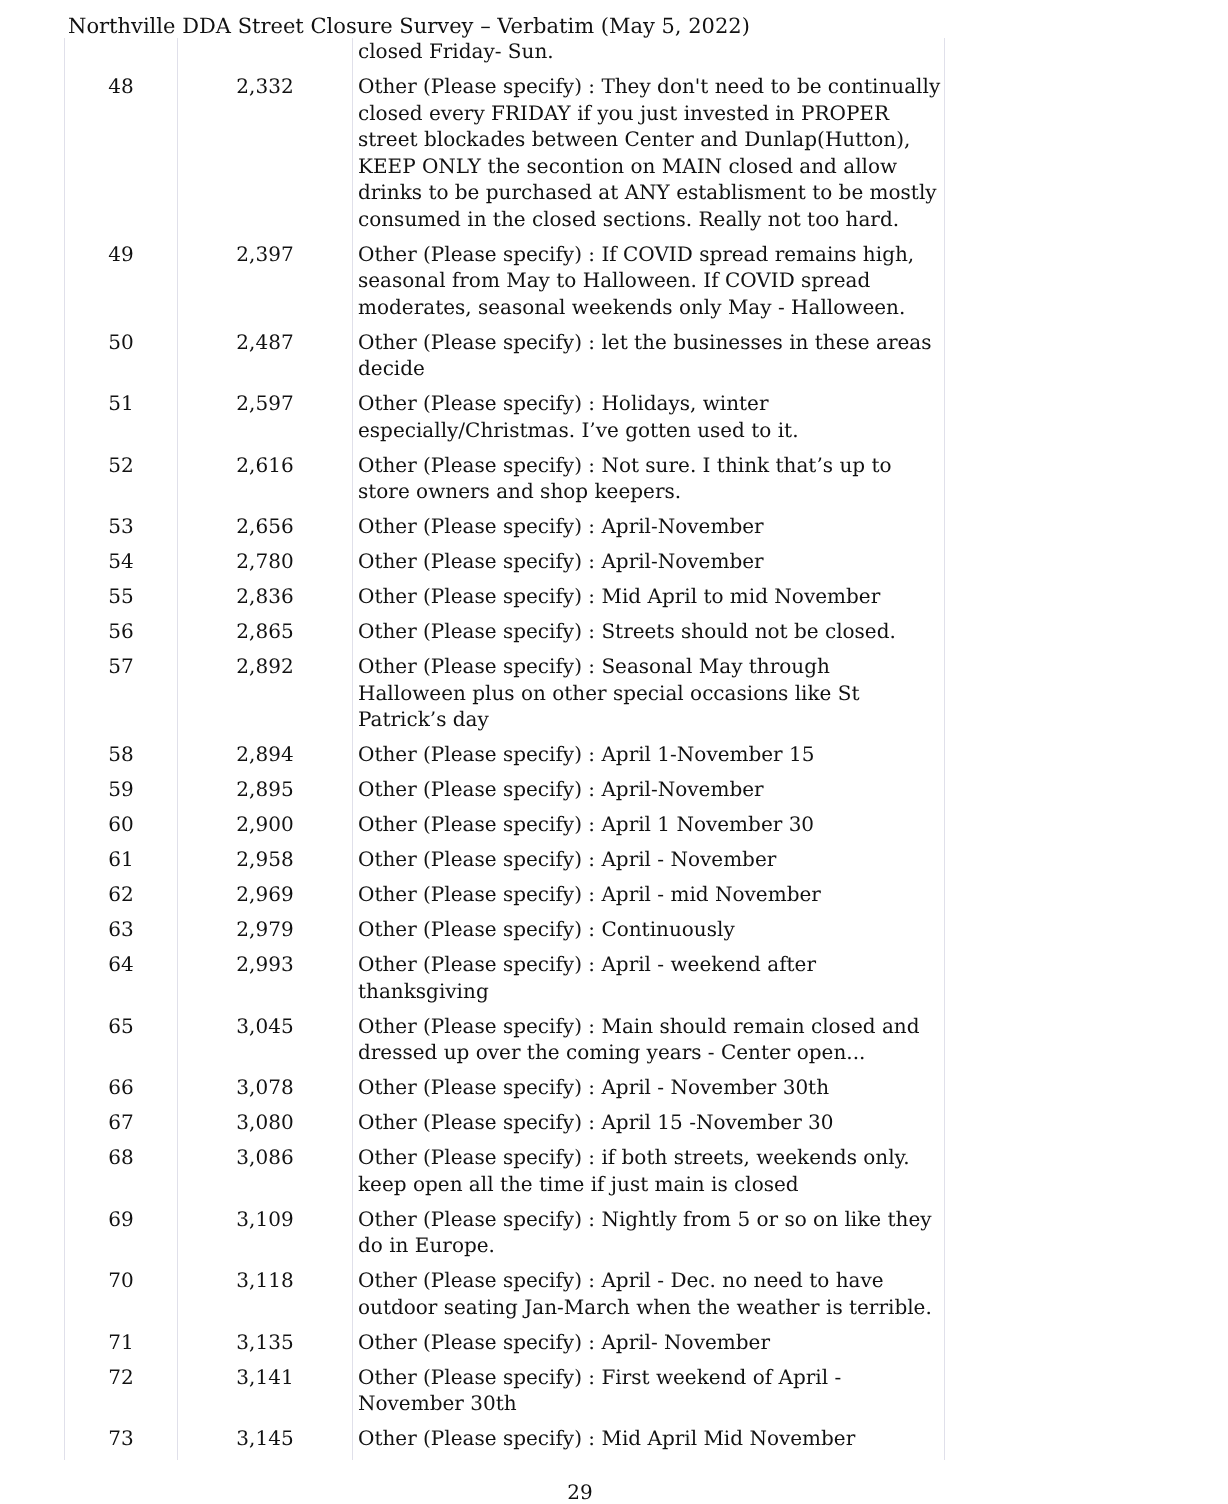Northville DDA Street Closure Survey – Verbatim (May 5, 2022)
| | | closed Friday- Sun. |
| 48 | 2,332 | Other (Please specify) : They don't need to be continually closed every FRIDAY if you just invested in PROPER street blockades between Center and Dunlap(Hutton), KEEP ONLY the secontion on MAIN closed and allow drinks to be purchased at ANY establisment to be mostly consumed in the closed sections. Really not too hard. |
| 49 | 2,397 | Other (Please specify) : If COVID spread remains high, seasonal from May to Halloween. If COVID spread moderates, seasonal weekends only May - Halloween. |
| 50 | 2,487 | Other (Please specify) : let the businesses in these areas decide |
| 51 | 2,597 | Other (Please specify) : Holidays, winter especially/Christmas. I’ve gotten used to it. |
| 52 | 2,616 | Other (Please specify) : Not sure. I think that’s up to store owners and shop keepers. |
| 53 | 2,656 | Other (Please specify) : April-November |
| 54 | 2,780 | Other (Please specify) : April-November |
| 55 | 2,836 | Other (Please specify) : Mid April to mid November |
| 56 | 2,865 | Other (Please specify) : Streets should not be closed. |
| 57 | 2,892 | Other (Please specify) : Seasonal May through Halloween plus on other special occasions like St Patrick’s day |
| 58 | 2,894 | Other (Please specify) : April 1-November 15 |
| 59 | 2,895 | Other (Please specify) : April-November |
| 60 | 2,900 | Other (Please specify) : April 1 November 30 |
| 61 | 2,958 | Other (Please specify) : April - November |
| 62 | 2,969 | Other (Please specify) : April - mid November |
| 63 | 2,979 | Other (Please specify) : Continuously |
| 64 | 2,993 | Other (Please specify) : April - weekend after thanksgiving |
| 65 | 3,045 | Other (Please specify) : Main should remain closed and dressed up over the coming years - Center open... |
| 66 | 3,078 | Other (Please specify) : April - November 30th |
| 67 | 3,080 | Other (Please specify) : April 15 -November 30 |
| 68 | 3,086 | Other (Please specify) : if both streets, weekends only. keep open all the time if just main is closed |
| 69 | 3,109 | Other (Please specify) : Nightly from 5 or so on like they do in Europe. |
| 70 | 3,118 | Other (Please specify) : April - Dec. no need to have outdoor seating Jan-March when the weather is terrible. |
| 71 | 3,135 | Other (Please specify) : April- November |
| 72 | 3,141 | Other (Please specify) : First weekend of April - November 30th |
| 73 | 3,145 | Other (Please specify) : Mid April Mid November |
29